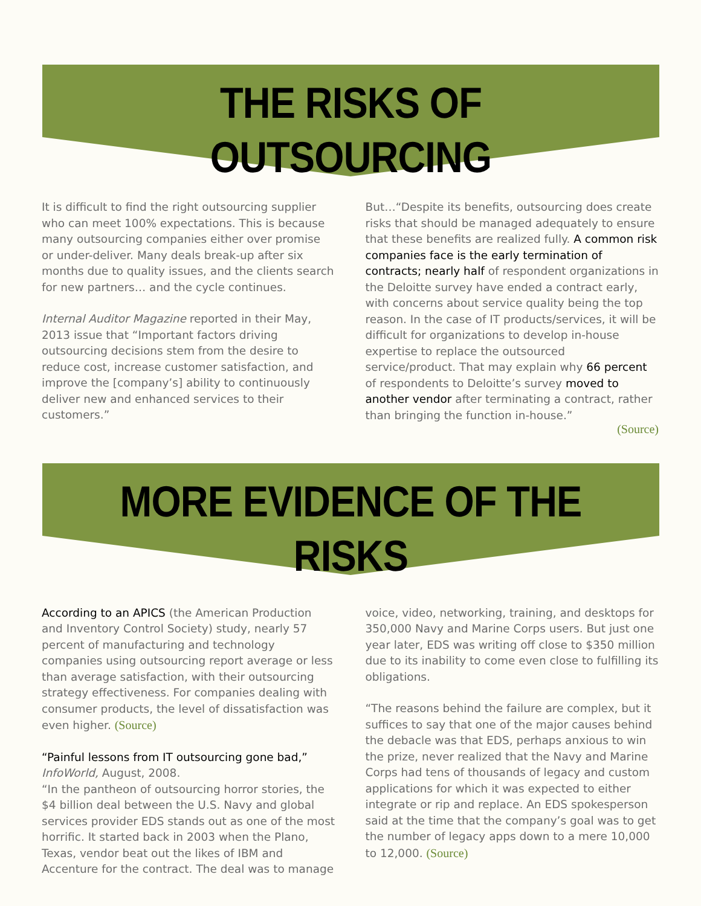THE RISKS OF OUTSOURCING
It is difficult to find the right outsourcing supplier who can meet 100% expectations. This is because many outsourcing companies either over promise or under-deliver. Many deals break-up after six months due to quality issues, and the clients search for new partners… and the cycle continues.
Internal Auditor Magazine reported in their May, 2013 issue that “Important factors driving outsourcing decisions stem from the desire to reduce cost, increase customer satisfaction, and improve the [company’s] ability to continuously deliver new and enhanced services to their customers.”
But…“Despite its benefits, outsourcing does create risks that should be managed adequately to ensure that these benefits are realized fully. A common risk companies face is the early termination of contracts; nearly half of respondent organizations in the Deloitte survey have ended a contract early, with concerns about service quality being the top reason. In the case of IT products/services, it will be difficult for organizations to develop in-house expertise to replace the outsourced service/product. That may explain why 66 percent of respondents to Deloitte’s survey moved to another vendor after terminating a contract, rather than bringing the function in-house.”
(Source)
MORE EVIDENCE OF THE RISKS
According to an APICS (the American Production and Inventory Control Society) study, nearly 57 percent of manufacturing and technology companies using outsourcing report average or less than average satisfaction, with their outsourcing strategy effectiveness. For companies dealing with consumer products, the level of dissatisfaction was even higher. (Source)
“Painful lessons from IT outsourcing gone bad,”
InfoWorld, August, 2008.
“In the pantheon of outsourcing horror stories, the $4 billion deal between the U.S. Navy and global services provider EDS stands out as one of the most horrific. It started back in 2003 when the Plano, Texas, vendor beat out the likes of IBM and Accenture for the contract. The deal was to manage
voice, video, networking, training, and desktops for 350,000 Navy and Marine Corps users. But just one year later, EDS was writing off close to $350 million due to its inability to come even close to fulfilling its obligations.
“The reasons behind the failure are complex, but it suffices to say that one of the major causes behind the debacle was that EDS, perhaps anxious to win the prize, never realized that the Navy and Marine Corps had tens of thousands of legacy and custom applications for which it was expected to either integrate or rip and replace. An EDS spokesperson said at the time that the company’s goal was to get the number of legacy apps down to a mere 10,000 to 12,000. (Source)